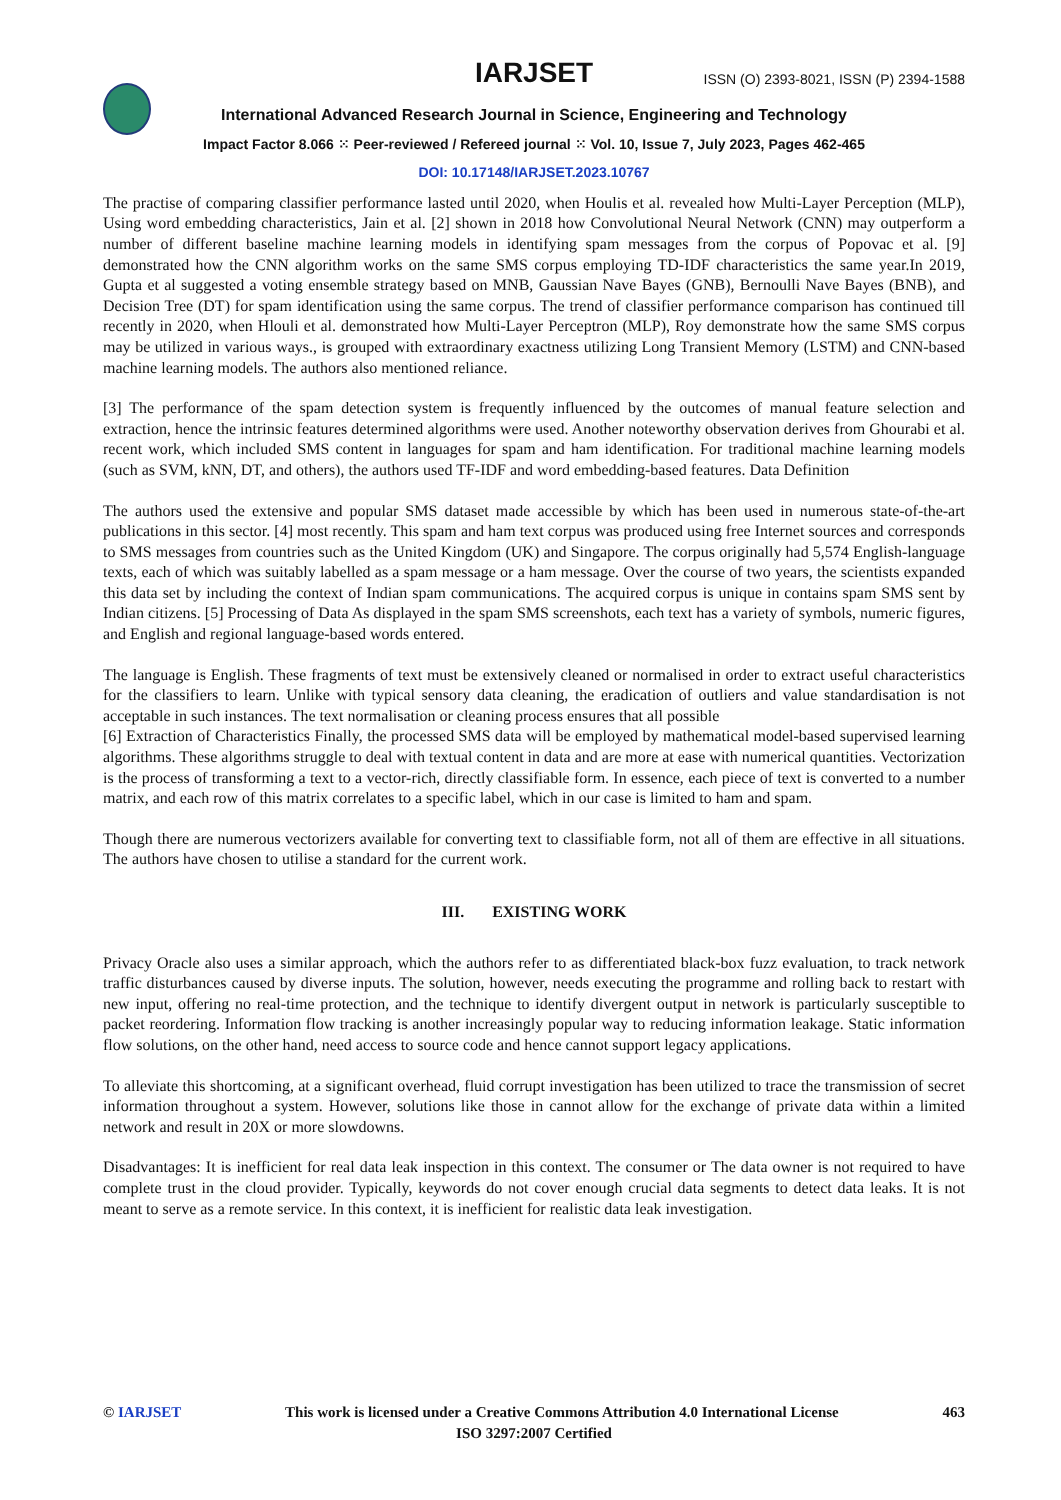IARJSET
ISSN (O) 2393-8021, ISSN (P) 2394-1588
International Advanced Research Journal in Science, Engineering and Technology
Impact Factor 8.066 ⁙ Peer-reviewed / Refereed journal ⁙ Vol. 10, Issue 7, July 2023, Pages 462-465
DOI: 10.17148/IARJSET.2023.10767
The practise of comparing classifier performance lasted until 2020, when Houlis et al. revealed how Multi-Layer Perception (MLP), Using word embedding characteristics, Jain et al. [2] shown in 2018 how Convolutional Neural Network (CNN) may outperform a number of different baseline machine learning models in identifying spam messages from the corpus of Popovac et al. [9] demonstrated how the CNN algorithm works on the same SMS corpus employing TD-IDF characteristics the same year.In 2019, Gupta et al suggested a voting ensemble strategy based on MNB, Gaussian Nave Bayes (GNB), Bernoulli Nave Bayes (BNB), and Decision Tree (DT) for spam identification using the same corpus. The trend of classifier performance comparison has continued till recently in 2020, when Hlouli et al. demonstrated how Multi-Layer Perceptron (MLP), Roy demonstrate how the same SMS corpus may be utilized in various ways., is grouped with extraordinary exactness utilizing Long Transient Memory (LSTM) and CNN-based machine learning models. The authors also mentioned reliance.
[3] The performance of the spam detection system is frequently influenced by the outcomes of manual feature selection and extraction, hence the intrinsic features determined algorithms were used. Another noteworthy observation derives from Ghourabi et al. recent work, which included SMS content in languages for spam and ham identification. For traditional machine learning models (such as SVM, kNN, DT, and others), the authors used TF-IDF and word embedding-based features. Data Definition
The authors used the extensive and popular SMS dataset made accessible by which has been used in numerous state-of-the-art publications in this sector. [4] most recently. This spam and ham text corpus was produced using free Internet sources and corresponds to SMS messages from countries such as the United Kingdom (UK) and Singapore. The corpus originally had 5,574 English-language texts, each of which was suitably labelled as a spam message or a ham message. Over the course of two years, the scientists expanded this data set by including the context of Indian spam communications. The acquired corpus is unique in contains spam SMS sent by Indian citizens. [5] Processing of Data As displayed in the spam SMS screenshots, each text has a variety of symbols, numeric figures, and English and regional language-based words entered.
The language is English. These fragments of text must be extensively cleaned or normalised in order to extract useful characteristics for the classifiers to learn. Unlike with typical sensory data cleaning, the eradication of outliers and value standardisation is not acceptable in such instances. The text normalisation or cleaning process ensures that all possible
[6] Extraction of Characteristics Finally, the processed SMS data will be employed by mathematical model-based supervised learning algorithms. These algorithms struggle to deal with textual content in data and are more at ease with numerical quantities. Vectorization is the process of transforming a text to a vector-rich, directly classifiable form. In essence, each piece of text is converted to a number matrix, and each row of this matrix correlates to a specific label, which in our case is limited to ham and spam.
Though there are numerous vectorizers available for converting text to classifiable form, not all of them are effective in all situations. The authors have chosen to utilise a standard for the current work.
III. EXISTING WORK
Privacy Oracle also uses a similar approach, which the authors refer to as differentiated black-box fuzz evaluation, to track network traffic disturbances caused by diverse inputs. The solution, however, needs executing the programme and rolling back to restart with new input, offering no real-time protection, and the technique to identify divergent output in network is particularly susceptible to packet reordering. Information flow tracking is another increasingly popular way to reducing information leakage. Static information flow solutions, on the other hand, need access to source code and hence cannot support legacy applications.
To alleviate this shortcoming, at a significant overhead, fluid corrupt investigation has been utilized to trace the transmission of secret information throughout a system. However, solutions like those in cannot allow for the exchange of private data within a limited network and result in 20X or more slowdowns.
Disadvantages: It is inefficient for real data leak inspection in this context. The consumer or The data owner is not required to have complete trust in the cloud provider. Typically, keywords do not cover enough crucial data segments to detect data leaks. It is not meant to serve as a remote service. In this context, it is inefficient for realistic data leak investigation.
© IARJSET This work is licensed under a Creative Commons Attribution 4.0 International License 463
ISO 3297:2007 Certified